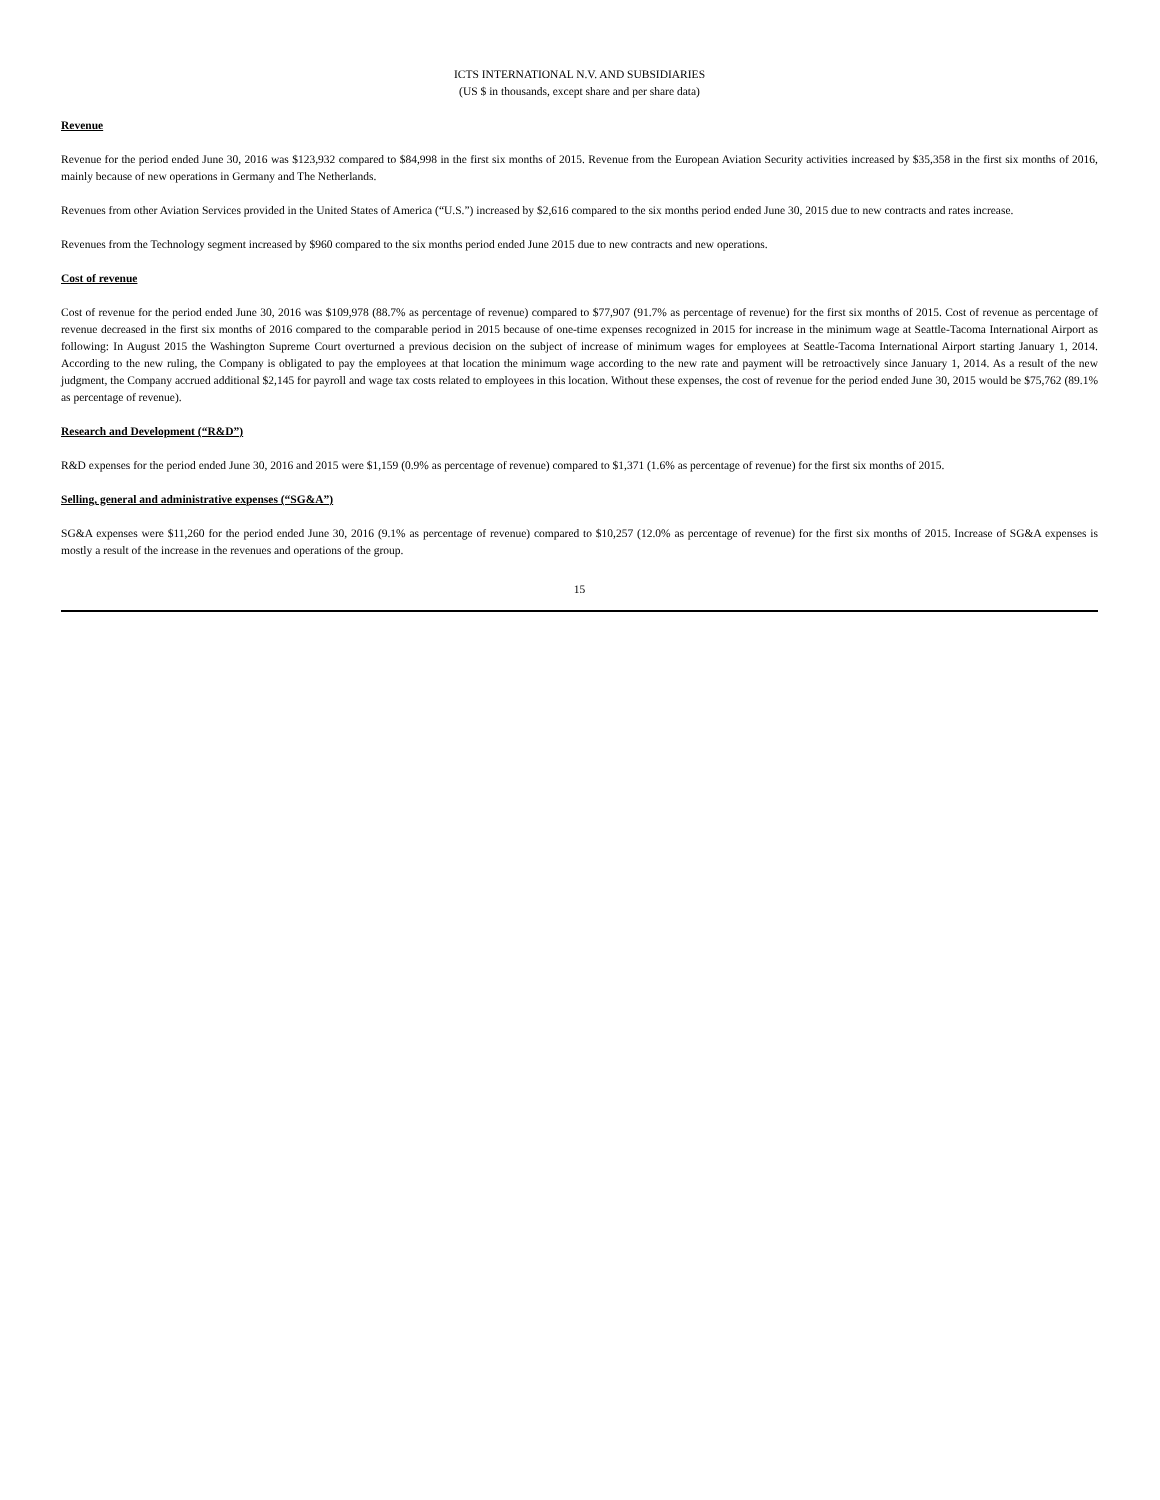ICTS INTERNATIONAL N.V. AND SUBSIDIARIES
(US $ in thousands, except share and per share data)
Revenue
Revenue for the period ended June 30, 2016 was $123,932 compared to $84,998 in the first six months of 2015. Revenue from the European Aviation Security activities increased by $35,358 in the first six months of 2016, mainly because of new operations in Germany and The Netherlands.
Revenues from other Aviation Services provided in the United States of America (“U.S.”) increased by $2,616 compared to the six months period ended June 30, 2015 due to new contracts and rates increase.
Revenues from the Technology segment increased by $960 compared to the six months period ended June 2015 due to new contracts and new operations.
Cost of revenue
Cost of revenue for the period ended June 30, 2016 was $109,978 (88.7% as percentage of revenue) compared to $77,907 (91.7% as percentage of revenue) for the first six months of 2015. Cost of revenue as percentage of revenue decreased in the first six months of 2016 compared to the comparable period in 2015 because of one-time expenses recognized in 2015 for increase in the minimum wage at Seattle-Tacoma International Airport as following: In August 2015 the Washington Supreme Court overturned a previous decision on the subject of increase of minimum wages for employees at Seattle-Tacoma International Airport starting January 1, 2014. According to the new ruling, the Company is obligated to pay the employees at that location the minimum wage according to the new rate and payment will be retroactively since January 1, 2014. As a result of the new judgment, the Company accrued additional $2,145 for payroll and wage tax costs related to employees in this location. Without these expenses, the cost of revenue for the period ended June 30, 2015 would be $75,762 (89.1% as percentage of revenue).
Research and Development (“R&D”)
R&D expenses for the period ended June 30, 2016 and 2015 were $1,159 (0.9% as percentage of revenue) compared to $1,371 (1.6% as percentage of revenue) for the first six months of 2015.
Selling, general and administrative expenses (“SG&A”)
SG&A expenses were $11,260 for the period ended June 30, 2016 (9.1% as percentage of revenue) compared to $10,257 (12.0% as percentage of revenue) for the first six months of 2015. Increase of SG&A expenses is mostly a result of the increase in the revenues and operations of the group.
15